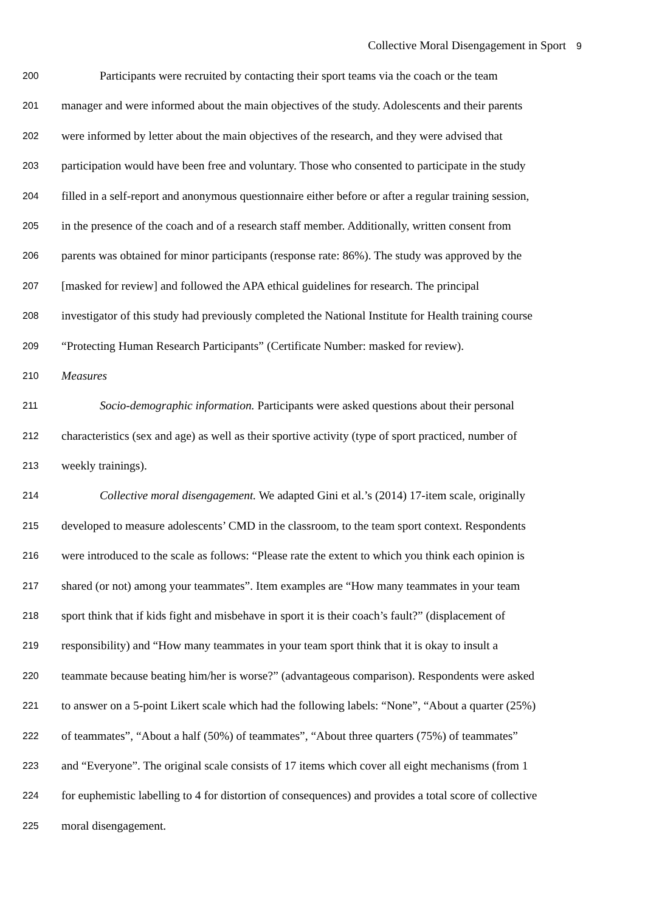Collective Moral Disengagement in Sport 9
200 Participants were recruited by contacting their sport teams via the coach or the team
201 manager and were informed about the main objectives of the study. Adolescents and their parents
202 were informed by letter about the main objectives of the research, and they were advised that
203 participation would have been free and voluntary. Those who consented to participate in the study
204 filled in a self-report and anonymous questionnaire either before or after a regular training session,
205 in the presence of the coach and of a research staff member. Additionally, written consent from
206 parents was obtained for minor participants (response rate: 86%). The study was approved by the
207 [masked for review] and followed the APA ethical guidelines for research. The principal
208 investigator of this study had previously completed the National Institute for Health training course
209 “Protecting Human Research Participants” (Certificate Number: masked for review).
210 Measures
211 Socio-demographic information. Participants were asked questions about their personal
212 characteristics (sex and age) as well as their sportive activity (type of sport practiced, number of
213 weekly trainings).
214 Collective moral disengagement. We adapted Gini et al.’s (2014) 17-item scale, originally
215 developed to measure adolescents’ CMD in the classroom, to the team sport context. Respondents
216 were introduced to the scale as follows: “Please rate the extent to which you think each opinion is
217 shared (or not) among your teammates”. Item examples are “How many teammates in your team
218 sport think that if kids fight and misbehave in sport it is their coach’s fault?” (displacement of
219 responsibility) and “How many teammates in your team sport think that it is okay to insult a
220 teammate because beating him/her is worse?” (advantageous comparison). Respondents were asked
221 to answer on a 5-point Likert scale which had the following labels: “None”, “About a quarter (25%)
222 of teammates”, “About a half (50%) of teammates”, “About three quarters (75%) of teammates”
223 and “Everyone”. The original scale consists of 17 items which cover all eight mechanisms (from 1
224 for euphemistic labelling to 4 for distortion of consequences) and provides a total score of collective
225 moral disengagement.